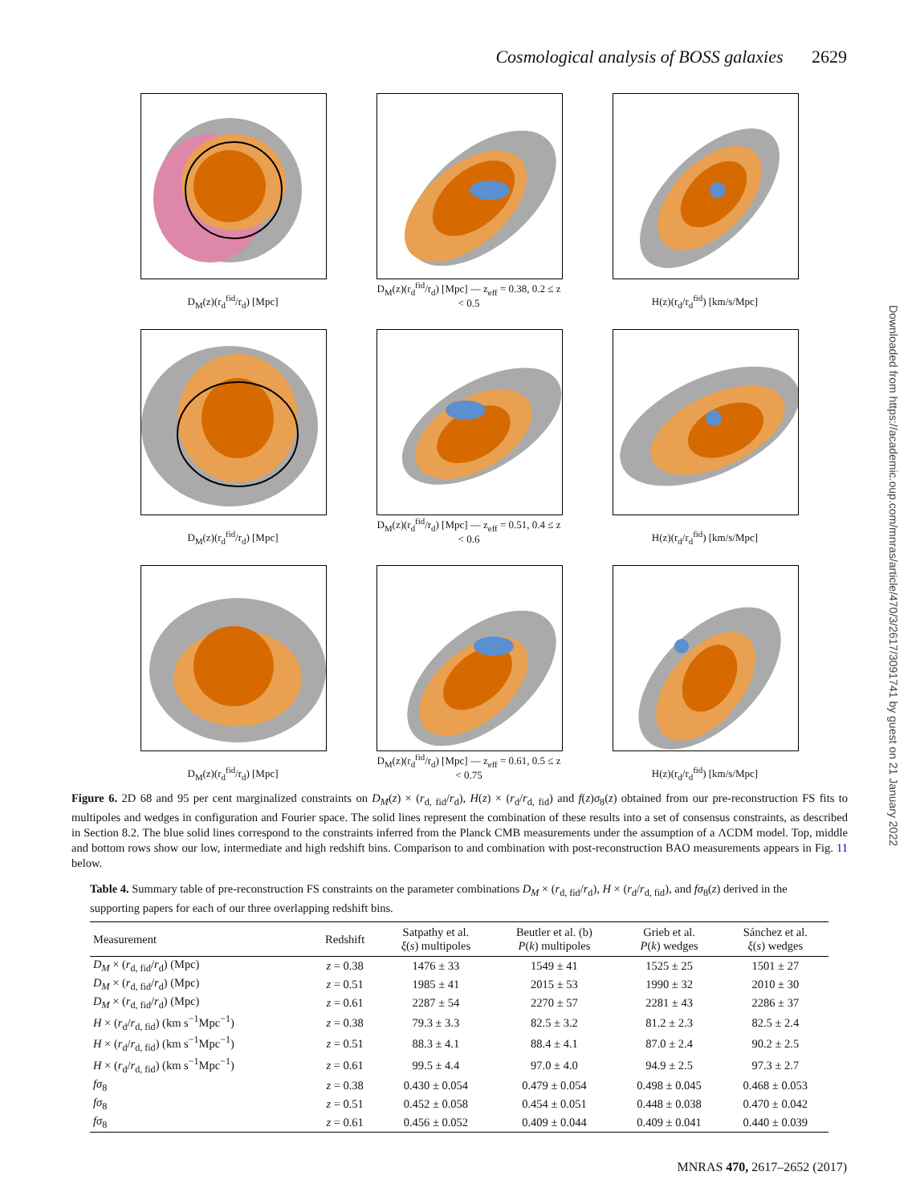Cosmological analysis of BOSS galaxies 2629
Downloaded from https://academic.oup.com/mnras/article/470/3/2617/3091741 by guest on 21 January 2022
D<sub>M</sub>(z)(r<sub>d</sub><sup>fid</sup>/r<sub>d</sub>) [Mpc]
D<sub>M</sub>(z)(r<sub>d</sub><sup>fid</sup>/r<sub>d</sub>) [Mpc] — z<sub>eff</sub> = 0.38, 0.2 ≤ z < 0.5
H(z)(r<sub>d</sub>/r<sub>d</sub><sup>fid</sup>) [km/s/Mpc]
D<sub>M</sub>(z)(r<sub>d</sub><sup>fid</sup>/r<sub>d</sub>) [Mpc]
D<sub>M</sub>(z)(r<sub>d</sub><sup>fid</sup>/r<sub>d</sub>) [Mpc] — z<sub>eff</sub> = 0.51, 0.4 ≤ z < 0.6
H(z)(r<sub>d</sub>/r<sub>d</sub><sup>fid</sup>) [km/s/Mpc]
D<sub>M</sub>(z)(r<sub>d</sub><sup>fid</sup>/r<sub>d</sub>) [Mpc]
D<sub>M</sub>(z)(r<sub>d</sub><sup>fid</sup>/r<sub>d</sub>) [Mpc] — z<sub>eff</sub> = 0.61, 0.5 ≤ z < 0.75
H(z)(r<sub>d</sub>/r<sub>d</sub><sup>fid</sup>) [km/s/Mpc]
Figure 6. 2D 68 and 95 per cent marginalized constraints on D<sub>M</sub>(z) × (r<sub>d, fid</sub>/r<sub>d</sub>), H(z) × (r<sub>d</sub>/r<sub>d, fid</sub>) and f(z)σ<sub>8</sub>(z) obtained from our pre-reconstruction FS fits to multipoles and wedges in configuration and Fourier space. The solid lines represent the combination of these results into a set of consensus constraints, as described in Section 8.2. The blue solid lines correspond to the constraints inferred from the Planck CMB measurements under the assumption of a ΛCDM model. Top, middle and bottom rows show our low, intermediate and high redshift bins. Comparison to and combination with post-reconstruction BAO measurements appears in Fig. 11 below.
Table 4. Summary table of pre-reconstruction FS constraints on the parameter combinations D<sub>M</sub> × (r<sub>d, fid</sub>/r<sub>d</sub>), H × (r<sub>d</sub>/r<sub>d, fid</sub>), and fσ<sub>8</sub>(z) derived in the supporting papers for each of our three overlapping redshift bins.
| Measurement | Redshift | Satpathy et al. ξ ( s ) multipoles | Beutler et al. (b) P ( k ) multipoles | Grieb et al. P ( k ) wedges | Sánchez et al. ξ ( s ) wedges |
| --- | --- | --- | --- | --- | --- |
| D<sub>M</sub> × ( r<sub>d, fid</sub>/ r<sub>d</sub>) (Mpc) | z = 0.38 | 1476 ± 33 | 1549 ± 41 | 1525 ± 25 | 1501 ± 27 |
| D<sub>M</sub> × ( r<sub>d, fid</sub>/ r<sub>d</sub>) (Mpc) | z = 0.51 | 1985 ± 41 | 2015 ± 53 | 1990 ± 32 | 2010 ± 30 |
| D<sub>M</sub> × ( r<sub>d, fid</sub>/ r<sub>d</sub>) (Mpc) | z = 0.61 | 2287 ± 54 | 2270 ± 57 | 2281 ± 43 | 2286 ± 37 |
| H × ( r<sub>d</sub>/ r<sub>d, fid</sub>) (km s<sup>−1</sup>Mpc<sup>−1</sup>) | z = 0.38 | 79.3 ± 3.3 | 82.5 ± 3.2 | 81.2 ± 2.3 | 82.5 ± 2.4 |
| H × ( r<sub>d</sub>/ r<sub>d, fid</sub>) (km s<sup>−1</sup>Mpc<sup>−1</sup>) | z = 0.51 | 88.3 ± 4.1 | 88.4 ± 4.1 | 87.0 ± 2.4 | 90.2 ± 2.5 |
| H × ( r<sub>d</sub>/ r<sub>d, fid</sub>) (km s<sup>−1</sup>Mpc<sup>−1</sup>) | z = 0.61 | 99.5 ± 4.4 | 97.0 ± 4.0 | 94.9 ± 2.5 | 97.3 ± 2.7 |
| fσ<sub>8</sub> | z = 0.38 | 0.430 ± 0.054 | 0.479 ± 0.054 | 0.498 ± 0.045 | 0.468 ± 0.053 |
| fσ<sub>8</sub> | z = 0.51 | 0.452 ± 0.058 | 0.454 ± 0.051 | 0.448 ± 0.038 | 0.470 ± 0.042 |
| fσ<sub>8</sub> | z = 0.61 | 0.456 ± 0.052 | 0.409 ± 0.044 | 0.409 ± 0.041 | 0.440 ± 0.039 |
MNRAS 470, 2617–2652 (2017)